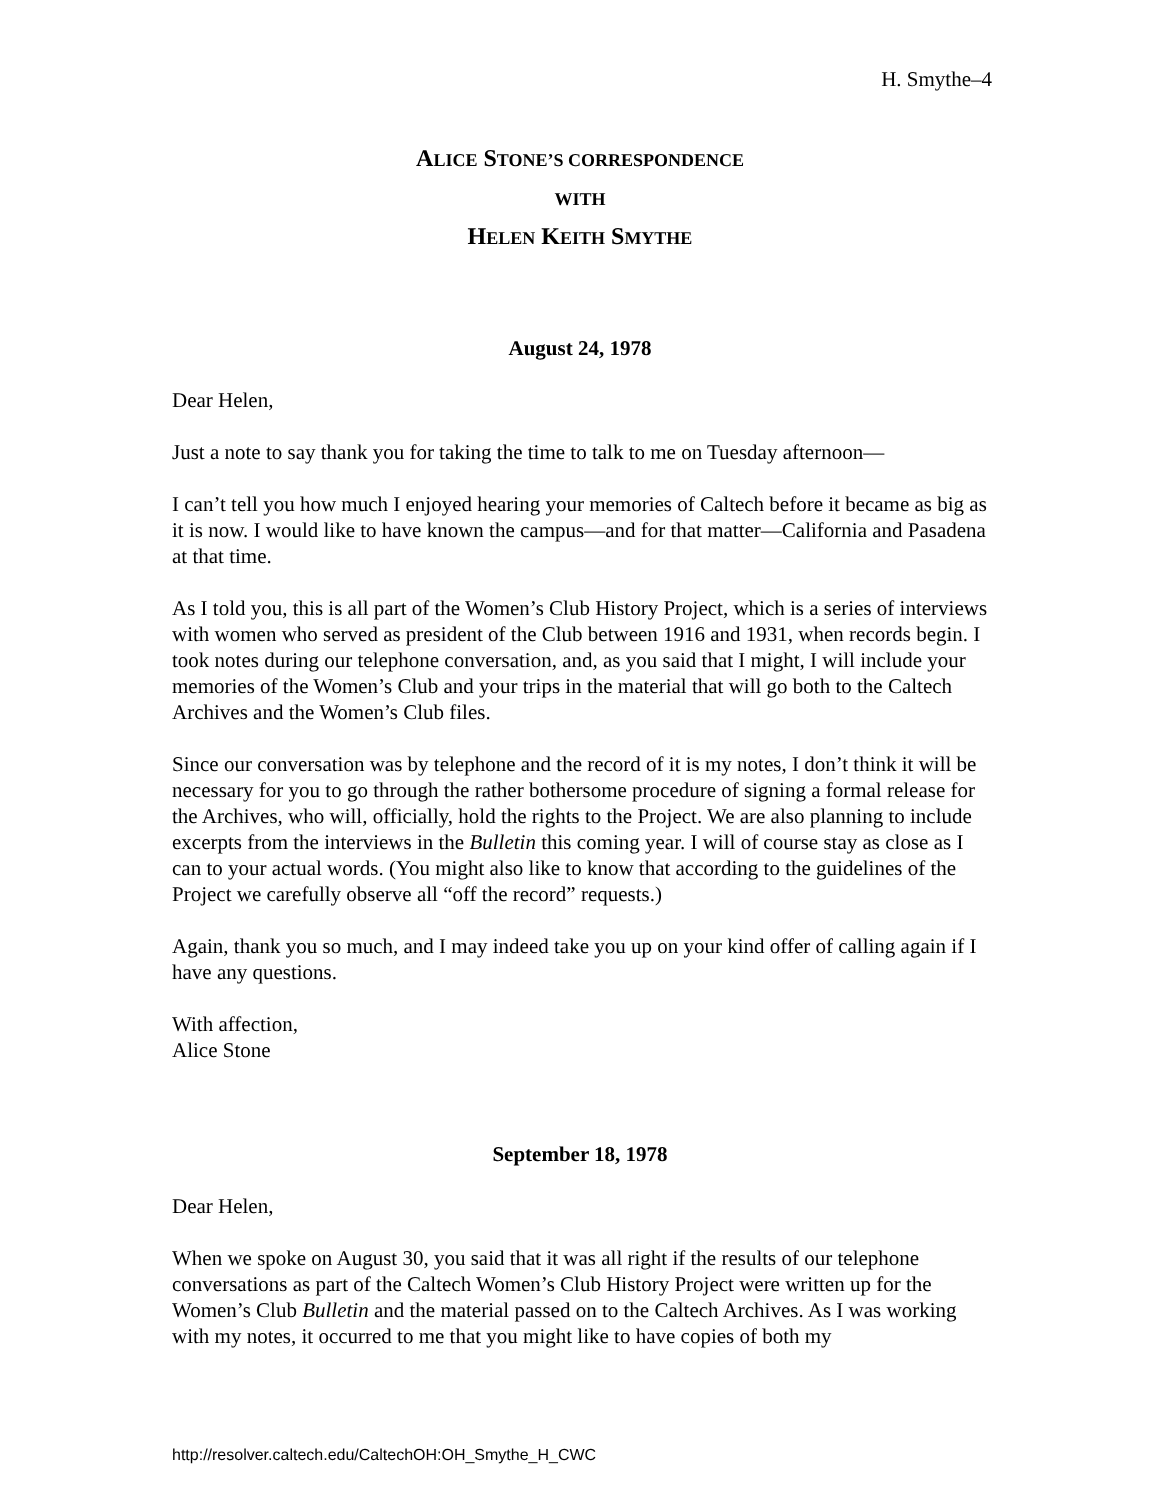H. Smythe–4
ALICE STONE’S CORRESPONDENCE
WITH
HELEN KEITH SMYTHE
August 24, 1978
Dear Helen,
Just a note to say thank you for taking the time to talk to me on Tuesday afternoon—
I can’t tell you how much I enjoyed hearing your memories of Caltech before it became as big as it is now. I would like to have known the campus—and for that matter—California and Pasadena at that time.
As I told you, this is all part of the Women’s Club History Project, which is a series of interviews with women who served as president of the Club between 1916 and 1931, when records begin. I took notes during our telephone conversation, and, as you said that I might, I will include your memories of the Women’s Club and your trips in the material that will go both to the Caltech Archives and the Women’s Club files.
Since our conversation was by telephone and the record of it is my notes, I don’t think it will be necessary for you to go through the rather bothersome procedure of signing a formal release for the Archives, who will, officially, hold the rights to the Project. We are also planning to include excerpts from the interviews in the Bulletin this coming year. I will of course stay as close as I can to your actual words. (You might also like to know that according to the guidelines of the Project we carefully observe all “off the record” requests.)
Again, thank you so much, and I may indeed take you up on your kind offer of calling again if I have any questions.
With affection,
Alice Stone
September 18, 1978
Dear Helen,
When we spoke on August 30, you said that it was all right if the results of our telephone conversations as part of the Caltech Women’s Club History Project were written up for the Women’s Club Bulletin and the material passed on to the Caltech Archives. As I was working with my notes, it occurred to me that you might like to have copies of both my
http://resolver.caltech.edu/CaltechOH:OH_Smythe_H_CWC